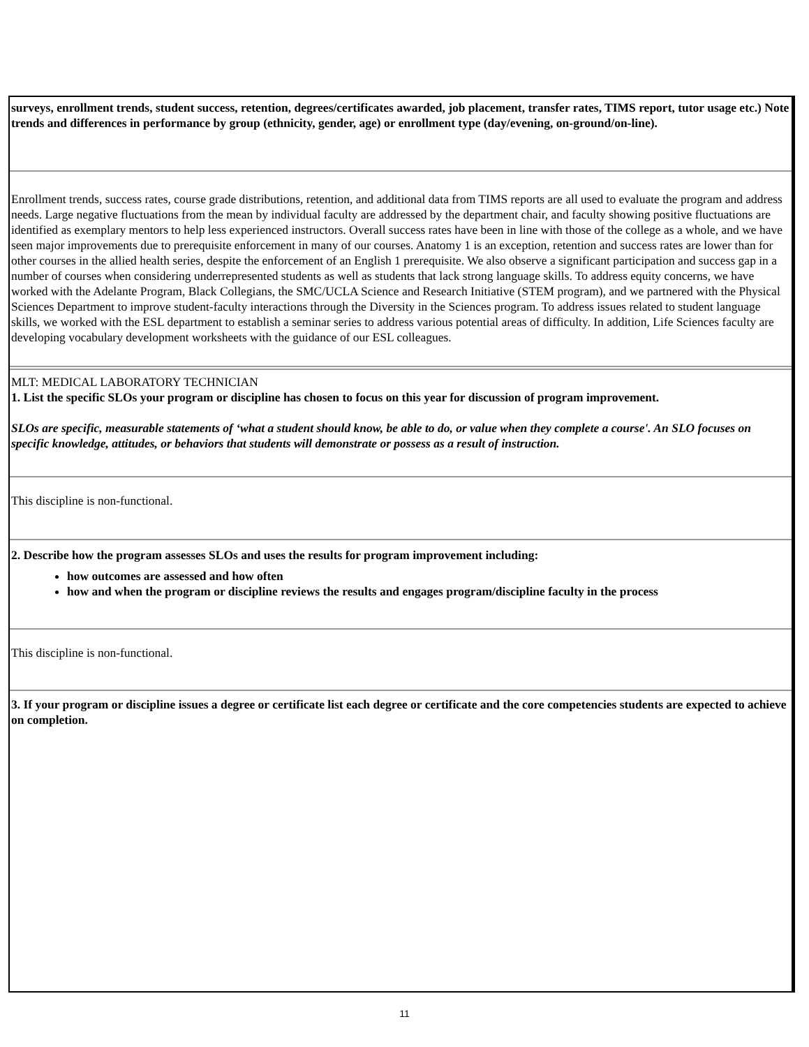surveys, enrollment trends, student success, retention, degrees/certificates awarded, job placement, transfer rates, TIMS report, tutor usage etc.) Note trends and differences in performance by group (ethnicity, gender, age) or enrollment type (day/evening, on-ground/on-line).
Enrollment trends, success rates, course grade distributions, retention, and additional data from TIMS reports are all used to evaluate the program and address needs. Large negative fluctuations from the mean by individual faculty are addressed by the department chair, and faculty showing positive fluctuations are identified as exemplary mentors to help less experienced instructors. Overall success rates have been in line with those of the college as a whole, and we have seen major improvements due to prerequisite enforcement in many of our courses. Anatomy 1 is an exception, retention and success rates are lower than for other courses in the allied health series, despite the enforcement of an English 1 prerequisite. We also observe a significant participation and success gap in a number of courses when considering underrepresented students as well as students that lack strong language skills. To address equity concerns, we have worked with the Adelante Program, Black Collegians, the SMC/UCLA Science and Research Initiative (STEM program), and we partnered with the Physical Sciences Department to improve student-faculty interactions through the Diversity in the Sciences program. To address issues related to student language skills, we worked with the ESL department to establish a seminar series to address various potential areas of difficulty. In addition, Life Sciences faculty are developing vocabulary development worksheets with the guidance of our ESL colleagues.
MLT: MEDICAL LABORATORY TECHNICIAN
1. List the specific SLOs your program or discipline has chosen to focus on this year for discussion of program improvement.
SLOs are specific, measurable statements of ‘what a student should know, be able to do, or value when they complete a course'. An SLO focuses on specific knowledge, attitudes, or behaviors that students will demonstrate or possess as a result of instruction.
This discipline is non-functional.
2. Describe how the program assesses SLOs and uses the results for program improvement including:
how outcomes are assessed and how often
how and when the program or discipline reviews the results and engages program/discipline faculty in the process
This discipline is non-functional.
3. If your program or discipline issues a degree or certificate list each degree or certificate and the core competencies students are expected to achieve on completion.
11